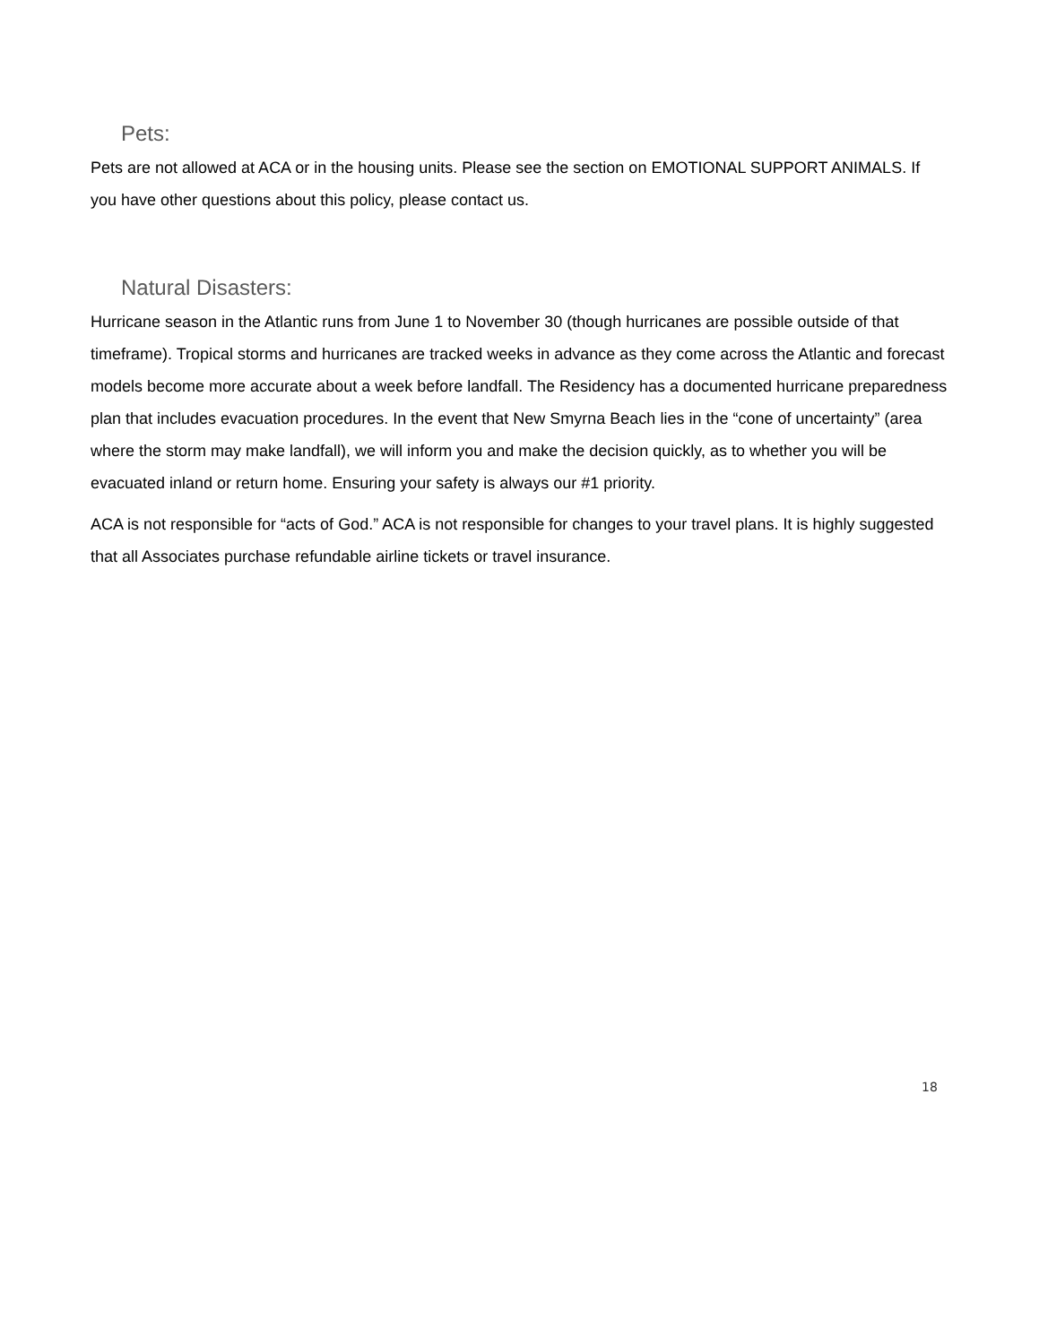Pets:
Pets are not allowed at ACA or in the housing units. Please see the section on EMOTIONAL SUPPORT ANIMALS. If you have other questions about this policy, please contact us.
Natural Disasters:
Hurricane season in the Atlantic runs from June 1 to November 30 (though hurricanes are possible outside of that timeframe). Tropical storms and hurricanes are tracked weeks in advance as they come across the Atlantic and forecast models become more accurate about a week before landfall. The Residency has a documented hurricane preparedness plan that includes evacuation procedures. In the event that New Smyrna Beach lies in the “cone of uncertainty” (area where the storm may make landfall), we will inform you and make the decision quickly, as to whether you will be evacuated inland or return home. Ensuring your safety is always our #1 priority.
ACA is not responsible for “acts of God.” ACA is not responsible for changes to your travel plans. It is highly suggested that all Associates purchase refundable airline tickets or travel insurance.
18